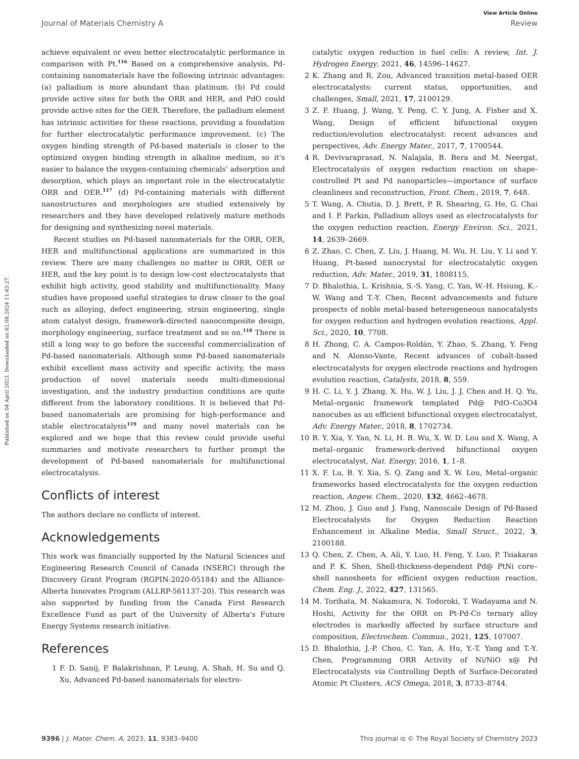View Article Online
Journal of Materials Chemistry A Review
Published on 04 April 2023. Downloaded on 02.08.2024 11:43:27.
achieve equivalent or even better electrocatalytic performance in comparison with Pt.<sup>116</sup> Based on a comprehensive analysis, Pd-containing nanomaterials have the following intrinsic advantages: (a) palladium is more abundant than platinum. (b) Pd could provide active sites for both the ORR and HER, and PdO could provide active sites for the OER. Therefore, the palladium element has intrinsic activities for these reactions, providing a foundation for further electrocatalytic performance improvement. (c) The oxygen binding strength of Pd-based materials is closer to the optimized oxygen binding strength in alkaline medium, so it's easier to balance the oxygen-containing chemicals' adsorption and desorption, which plays an important role in the electrocatalytic ORR and OER.<sup>117</sup> (d) Pd-containing materials with different nanostructures and morphologies are studied extensively by researchers and they have developed relatively mature methods for designing and synthesizing novel materials.
Recent studies on Pd-based nanomaterials for the ORR, OER, HER and multifunctional applications are summarized in this review. There are many challenges no matter in ORR, OER or HER, and the key point is to design low-cost electrocatalysts that exhibit high activity, good stability and multifunctionality. Many studies have proposed useful strategies to draw closer to the goal such as alloying, defect engineering, strain engineering, single atom catalyst design, framework-directed nanocomposite design, morphology engineering, surface treatment and so on.<sup>118</sup> There is still a long way to go before the successful commercialization of Pd-based nanomaterials. Although some Pd-based nanomaterials exhibit excellent mass activity and specific activity, the mass production of novel materials needs multi-dimensional investigation, and the industry production conditions are quite different from the laboratory conditions. It is believed that Pd-based nanomaterials are promising for high-performance and stable electrocatalysis<sup>119</sup> and many novel materials can be explored and we hope that this review could provide useful summaries and motivate researchers to further prompt the development of Pd-based nanomaterials for multifunctional electrocatalysis.
Conflicts of interest
The authors declare no conflicts of interest.
Acknowledgements
This work was financially supported by the Natural Sciences and Engineering Research Council of Canada (NSERC) through the Discovery Grant Program (RGPIN-2020-05184) and the Alliance-Alberta Innovates Program (ALLRP-561137-20). This research was also supported by funding from the Canada First Research Excellence Fund as part of the University of Alberta's Future Energy Systems research initiative.
References
1 F. D. Sanij, P. Balakrishnan, P. Leung, A. Shah, H. Su and Q. Xu, Advanced Pd-based nanomaterials for electro-
catalytic oxygen reduction in fuel cells: A review, Int. J. Hydrogen Energy, 2021, 46, 14596–14627.
2 K. Zhang and R. Zou, Advanced transition metal-based OER electrocatalysts: current status, opportunities, and challenges, Small, 2021, 17, 2100129.
3 Z. F. Huang, J. Wang, Y. Peng, C. Y. Jung, A. Fisher and X. Wang, Design of efficient bifunctional oxygen reduction/evolution electrocatalyst: recent advances and perspectives, Adv. Energy Mater., 2017, 7, 1700544.
4 R. Devivaraprasad, N. Nalajala, B. Bera and M. Neergat, Electrocatalysis of oxygen reduction reaction on shape-controlled Pt and Pd nanoparticles—importance of surface cleanliness and reconstruction, Front. Chem., 2019, 7, 648.
5 T. Wang, A. Chutia, D. J. Brett, P. R. Shearing, G. He, G. Chai and I. P. Parkin, Palladium alloys used as electrocatalysts for the oxygen reduction reaction, Energy Environ. Sci., 2021, 14, 2639–2669.
6 Z. Zhao, C. Chen, Z. Liu, J. Huang, M. Wu, H. Liu, Y. Li and Y. Huang, Pt-based nanocrystal for electrocatalytic oxygen reduction, Adv. Mater., 2019, 31, 1808115.
7 D. Bhalothia, L. Krishnia, S.-S. Yang, C. Yan, W.-H. Hsiung, K.-W. Wang and T.-Y. Chen, Recent advancements and future prospects of noble metal-based heterogeneous nanocatalysts for oxygen reduction and hydrogen evolution reactions, Appl. Sci., 2020, 10, 7708.
8 H. Zhong, C. A. Campos-Roldán, Y. Zhao, S. Zhang, Y. Feng and N. Alonso-Vante, Recent advances of cobalt-based electrocatalysts for oxygen electrode reactions and hydrogen evolution reaction, Catalysts, 2018, 8, 559.
9 H. C. Li, Y. J. Zhang, X. Hu, W. J. Liu, J. J. Chen and H. Q. Yu, Metal–organic framework templated Pd@ PdO–Co3O4 nanocubes as an efficient bifunctional oxygen electrocatalyst, Adv. Energy Mater., 2018, 8, 1702734.
10 B. Y. Xia, Y. Yan, N. Li, H. B. Wu, X. W. D. Lou and X. Wang, A metal–organic framework-derived bifunctional oxygen electrocatalyst, Nat. Energy, 2016, 1, 1–8.
11 X. F. Lu, B. Y. Xia, S. Q. Zang and X. W. Lou, Metal–organic frameworks based electrocatalysts for the oxygen reduction reaction, Angew. Chem., 2020, 132, 4662–4678.
12 M. Zhou, J. Guo and J. Fang, Nanoscale Design of Pd-Based Electrocatalysts for Oxygen Reduction Reaction Enhancement in Alkaline Media, Small Struct., 2022, 3, 2100188.
13 Q. Chen, Z. Chen, A. Ali, Y. Luo, H. Feng, Y. Luo, P. Tsiakaras and P. K. Shen, Shell-thickness-dependent Pd@ PtNi core–shell nanosheets for efficient oxygen reduction reaction, Chem. Eng. J., 2022, 427, 131565.
14 M. Torihata, M. Nakamura, N. Todoroki, T. Wadayama and N. Hoshi, Activity for the ORR on Pt-Pd-Co ternary alloy electrodes is markedly affected by surface structure and composition, Electrochem. Commun., 2021, 125, 107007.
15 D. Bhalothia, J.-P. Chou, C. Yan, A. Hu, Y.-T. Yang and T.-Y. Chen, Programming ORR Activity of Ni/NiO x@ Pd Electrocatalysts via Controlling Depth of Surface-Decorated Atomic Pt Clusters, ACS Omega, 2018, 3, 8733–8744.
9396 | J. Mater. Chem. A, 2023, 11, 9383–9400 This journal is © The Royal Society of Chemistry 2023